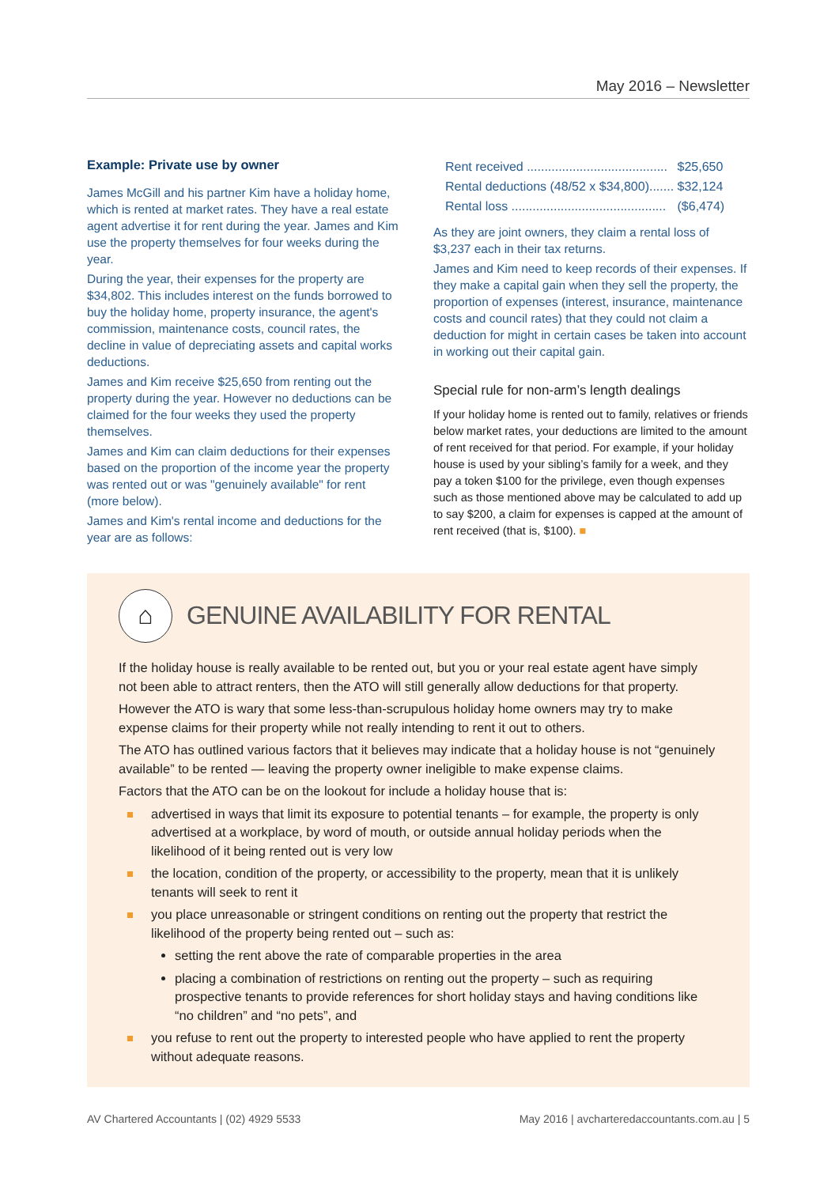May 2016 – Newsletter
Example: Private use by owner
James McGill and his partner Kim have a holiday home, which is rented at market rates. They have a real estate agent advertise it for rent during the year. James and Kim use the property themselves for four weeks during the year.
During the year, their expenses for the property are $34,802. This includes interest on the funds borrowed to buy the holiday home, property insurance, the agent's commission, maintenance costs, council rates, the decline in value of depreciating assets and capital works deductions.
James and Kim receive $25,650 from renting out the property during the year. However no deductions can be claimed for the four weeks they used the property themselves.
James and Kim can claim deductions for their expenses based on the proportion of the income year the property was rented out or was "genuinely available" for rent (more below).
James and Kim's rental income and deductions for the year are as follows:
| Rent received ........................................ | $25,650 |
| Rental deductions (48/52 x $34,800)....... | $32,124 |
| Rental loss ............................................ | ($6,474) |
As they are joint owners, they claim a rental loss of $3,237 each in their tax returns.
James and Kim need to keep records of their expenses. If they make a capital gain when they sell the property, the proportion of expenses (interest, insurance, maintenance costs and council rates) that they could not claim a deduction for might in certain cases be taken into account in working out their capital gain.
Special rule for non-arm’s length dealings
If your holiday home is rented out to family, relatives or friends below market rates, your deductions are limited to the amount of rent received for that period. For example, if your holiday house is used by your sibling’s family for a week, and they pay a token $100 for the privilege, even though expenses such as those mentioned above may be calculated to add up to say $200, a claim for expenses is capped at the amount of rent received (that is, $100). ■
⌂
GENUINE AVAILABILITY FOR RENTAL
If the holiday house is really available to be rented out, but you or your real estate agent have simply not been able to attract renters, then the ATO will still generally allow deductions for that property.
However the ATO is wary that some less-than-scrupulous holiday home owners may try to make expense claims for their property while not really intending to rent it out to others.
The ATO has outlined various factors that it believes may indicate that a holiday house is not “genuinely available” to be rented — leaving the property owner ineligible to make expense claims.
Factors that the ATO can be on the lookout for include a holiday house that is:
advertised in ways that limit its exposure to potential tenants – for example, the property is only advertised at a workplace, by word of mouth, or outside annual holiday periods when the likelihood of it being rented out is very low
the location, condition of the property, or accessibility to the property, mean that it is unlikely tenants will seek to rent it
you place unreasonable or stringent conditions on renting out the property that restrict the likelihood of the property being rented out – such as:
setting the rent above the rate of comparable properties in the area
placing a combination of restrictions on renting out the property – such as requiring prospective tenants to provide references for short holiday stays and having conditions like “no children” and “no pets”, and
you refuse to rent out the property to interested people who have applied to rent the property without adequate reasons.
AV Chartered Accountants | (02) 4929 5533 May 2016 | avcharteredaccountants.com.au | 5